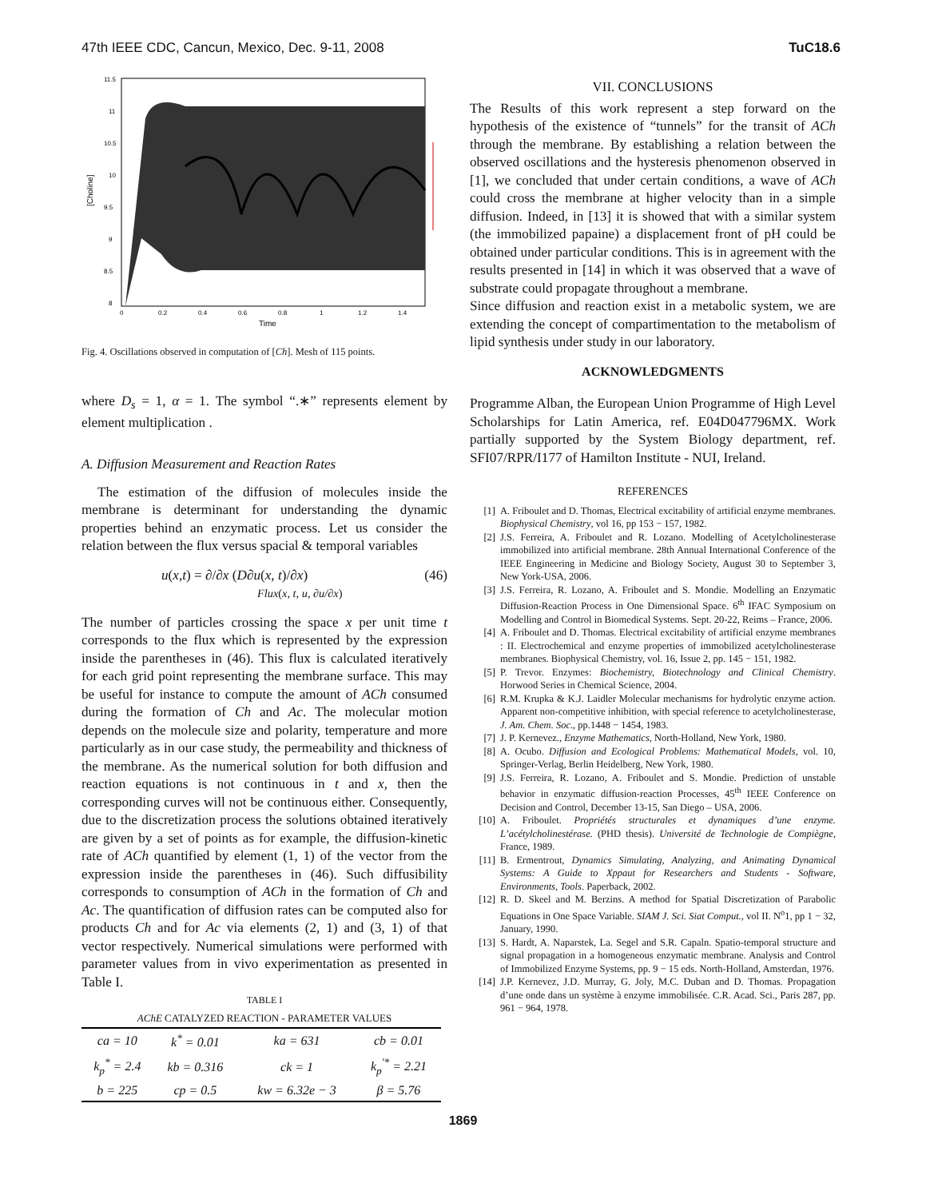47th IEEE CDC, Cancun, Mexico, Dec. 9-11, 2008 TuC18.6
11.5
11
10.5
10
9.5
9
8.5
8
0
0.2
0.4
0.6
0.8
1
1.2
1.4
Time
[Choline]
Fig. 4. Oscillations observed in computation of [Ch]. Mesh of 115 points.
where D<sub>s</sub> = 1, α = 1. The symbol “.∗” represents element by element multiplication .
A. Diffusion Measurement and Reaction Rates
The estimation of the diffusion of molecules inside the membrane is determinant for understanding the dynamic properties behind an enzymatic process. Let us consider the relation between the flux versus spacial & temporal variables
u(x,t) = ∂/∂x (D∂u(x, t)/∂x)
Flux(x, t, u, ∂u/∂x) (46)
The number of particles crossing the space x per unit time t corresponds to the flux which is represented by the expression inside the parentheses in (46). This flux is calculated iteratively for each grid point representing the membrane surface. This may be useful for instance to compute the amount of ACh consumed during the formation of Ch and Ac. The molecular motion depends on the molecule size and polarity, temperature and more particularly as in our case study, the permeability and thickness of the membrane. As the numerical solution for both diffusion and reaction equations is not continuous in t and x, then the corresponding curves will not be continuous either. Consequently, due to the discretization process the solutions obtained iteratively are given by a set of points as for example, the diffusion-kinetic rate of ACh quantified by element (1, 1) of the vector from the expression inside the parentheses in (46). Such diffusibility corresponds to consumption of ACh in the formation of Ch and Ac. The quantification of diffusion rates can be computed also for products Ch and for Ac via elements (2, 1) and (3, 1) of that vector respectively. Numerical simulations were performed with parameter values from in vivo experimentation as presented in Table I.
TABLE I
AChE CATALYZED REACTION - PARAMETER VALUES
| ca = 10 | k<sup>*</sup> = 0.01 | ka = 631 | cb = 0.01 |
| k<sub>p</sub><sup>*</sup> = 2.4 | kb = 0.316 | ck = 1 | k<sub>p</sub><sup>′*</sup> = 2.21 |
| b = 225 | cp = 0.5 | kw = 6.32e − 3 | β = 5.76 |
VII. CONCLUSIONS
The Results of this work represent a step forward on the hypothesis of the existence of “tunnels” for the transit of ACh through the membrane. By establishing a relation between the observed oscillations and the hysteresis phenomenon observed in [1], we concluded that under certain conditions, a wave of ACh could cross the membrane at higher velocity than in a simple diffusion. Indeed, in [13] it is showed that with a similar system (the immobilized papaine) a displacement front of pH could be obtained under particular conditions. This is in agreement with the results presented in [14] in which it was observed that a wave of substrate could propagate throughout a membrane.
Since diffusion and reaction exist in a metabolic system, we are extending the concept of compartimentation to the metabolism of lipid synthesis under study in our laboratory.
ACKNOWLEDGMENTS
Programme Alban, the European Union Programme of High Level Scholarships for Latin America, ref. E04D047796MX. Work partially supported by the System Biology department, ref. SFI07/RPR/I177 of Hamilton Institute - NUI, Ireland.
REFERENCES
[1] A. Friboulet and D. Thomas, Electrical excitability of artificial enzyme membranes. Biophysical Chemistry, vol 16, pp 153 − 157, 1982.
[2] J.S. Ferreira, A. Friboulet and R. Lozano. Modelling of Acetylcholinesterase immobilized into artificial membrane. 28th Annual International Conference of the IEEE Engineering in Medicine and Biology Society, August 30 to September 3, New York-USA, 2006.
[3] J.S. Ferreira, R. Lozano, A. Friboulet and S. Mondie. Modelling an Enzymatic Diffusion-Reaction Process in One Dimensional Space. 6<sup>th</sup> IFAC Symposium on Modelling and Control in Biomedical Systems. Sept. 20-22, Reims – France, 2006.
[4] A. Friboulet and D. Thomas. Electrical excitability of artificial enzyme membranes : II. Electrochemical and enzyme properties of immobilized acetylcholinesterase membranes. Biophysical Chemistry, vol. 16, Issue 2, pp. 145 − 151, 1982.
[5] P. Trevor. Enzymes: Biochemistry, Biotechnology and Clinical Chemistry. Horwood Series in Chemical Science, 2004.
[6] R.M. Krupka & K.J. Laidler Molecular mechanisms for hydrolytic enzyme action. Apparent non-competitive inhibition, with special reference to acetylcholinesterase, J. Am. Chem. Soc., pp.1448 − 1454, 1983.
[7] J. P. Kernevez., Enzyme Mathematics, North-Holland, New York, 1980.
[8] A. Ocubo. Diffusion and Ecological Problems: Mathematical Models, vol. 10, Springer-Verlag, Berlin Heidelberg, New York, 1980.
[9] J.S. Ferreira, R. Lozano, A. Friboulet and S. Mondie. Prediction of unstable behavior in enzymatic diffusion-reaction Processes, 45<sup>th</sup> IEEE Conference on Decision and Control, December 13-15, San Diego – USA, 2006.
[10] A. Friboulet. Propriétés structurales et dynamiques d’une enzyme. L’acétylcholinestérase. (PHD thesis). Université de Technologie de Compiègne, France, 1989.
[11] B. Ermentrout, Dynamics Simulating, Analyzing, and Animating Dynamical Systems: A Guide to Xppaut for Researchers and Students - Software, Environments, Tools. Paperback, 2002.
[12] R. D. Skeel and M. Berzins. A method for Spatial Discretization of Parabolic Equations in One Space Variable. SIAM J. Sci. Siat Comput., vol II. N<sup>o</sup>1, pp 1 − 32, January, 1990.
[13] S. Hardt, A. Naparstek, La. Segel and S.R. Capaln. Spatio-temporal structure and signal propagation in a homogeneous enzymatic membrane. Analysis and Control of Immobilized Enzyme Systems, pp. 9 − 15 eds. North-Holland, Amsterdan, 1976.
[14] J.P. Kernevez, J.D. Murray, G. Joly, M.C. Duban and D. Thomas. Propagation d’une onde dans un système à enzyme immobilisée. C.R. Acad. Sci., Paris 287, pp. 961 − 964, 1978.
1869